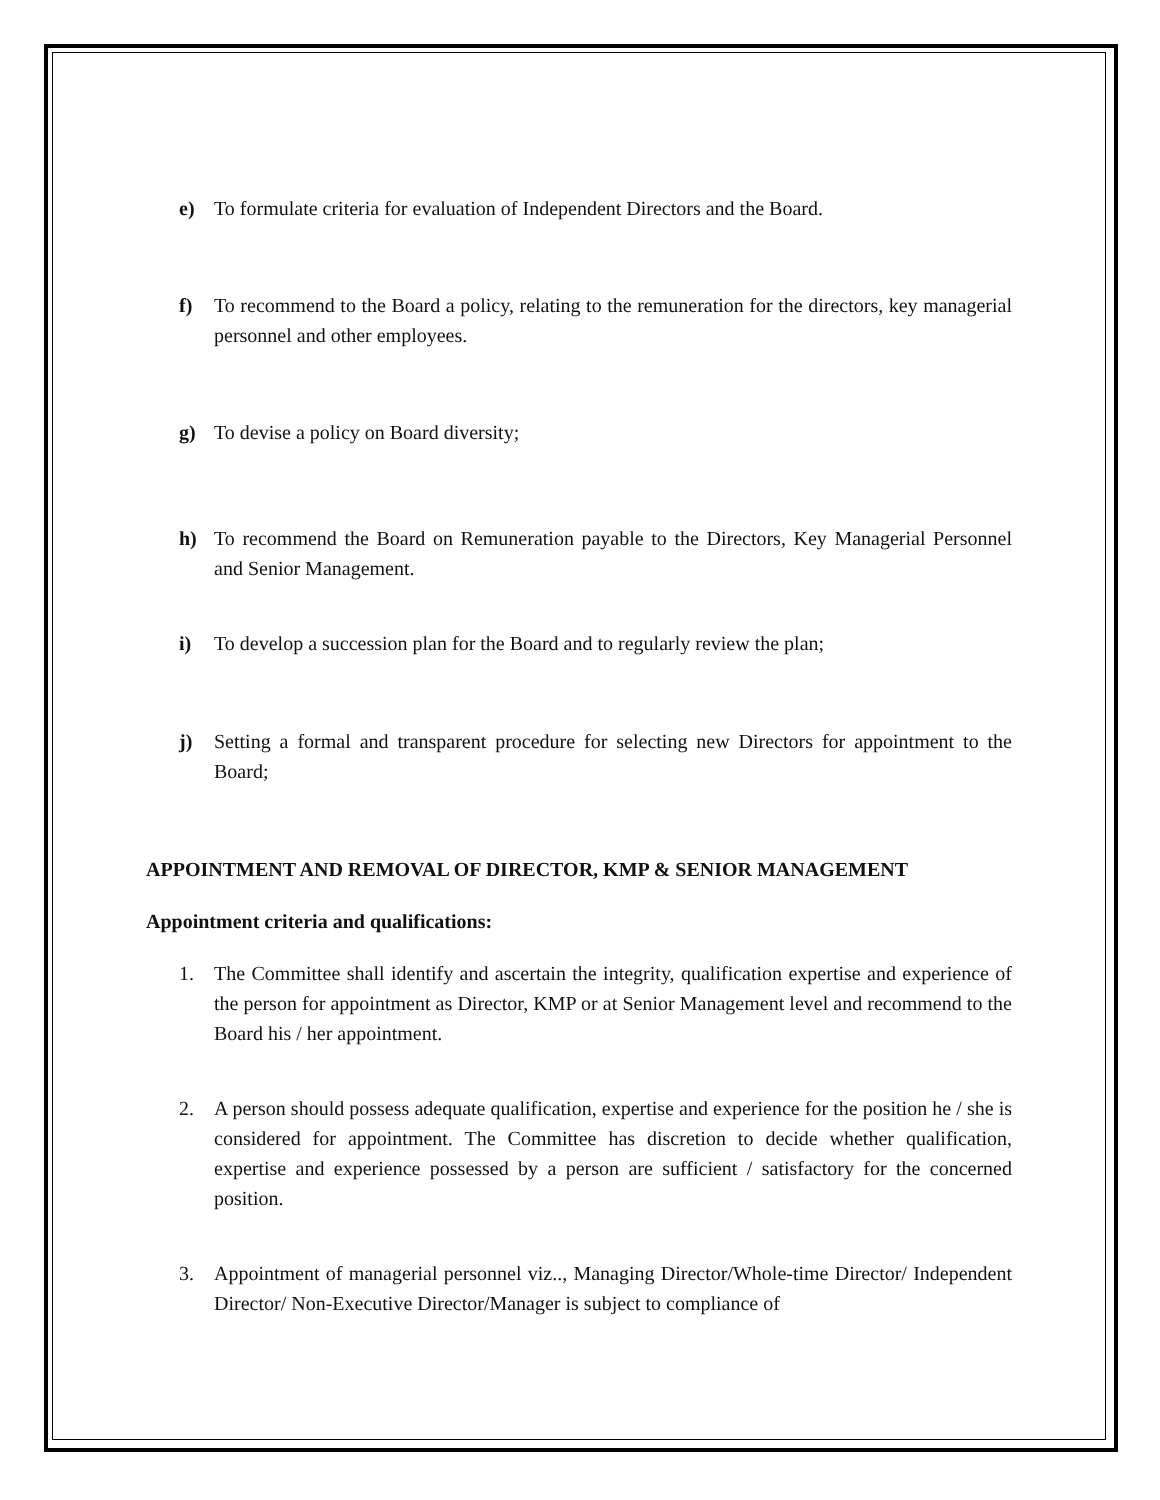e) To formulate criteria for evaluation of Independent Directors and the Board.
f) To recommend to the Board a policy, relating to the remuneration for the directors, key managerial personnel and other employees.
g) To devise a policy on Board diversity;
h) To recommend the Board on Remuneration payable to the Directors, Key Managerial Personnel and Senior Management.
i) To develop a succession plan for the Board and to regularly review the plan;
j) Setting a formal and transparent procedure for selecting new Directors for appointment to the Board;
APPOINTMENT AND REMOVAL OF DIRECTOR, KMP & SENIOR MANAGEMENT
Appointment criteria and qualifications:
1. The Committee shall identify and ascertain the integrity, qualification expertise and experience of the person for appointment as Director, KMP or at Senior Management level and recommend to the Board his / her appointment.
2. A person should possess adequate qualification, expertise and experience for the position he / she is considered for appointment. The Committee has discretion to decide whether qualification, expertise and experience possessed by a person are sufficient / satisfactory for the concerned position.
3. Appointment of managerial personnel viz.., Managing Director/Whole-time Director/ Independent Director/ Non-Executive Director/Manager is subject to compliance of